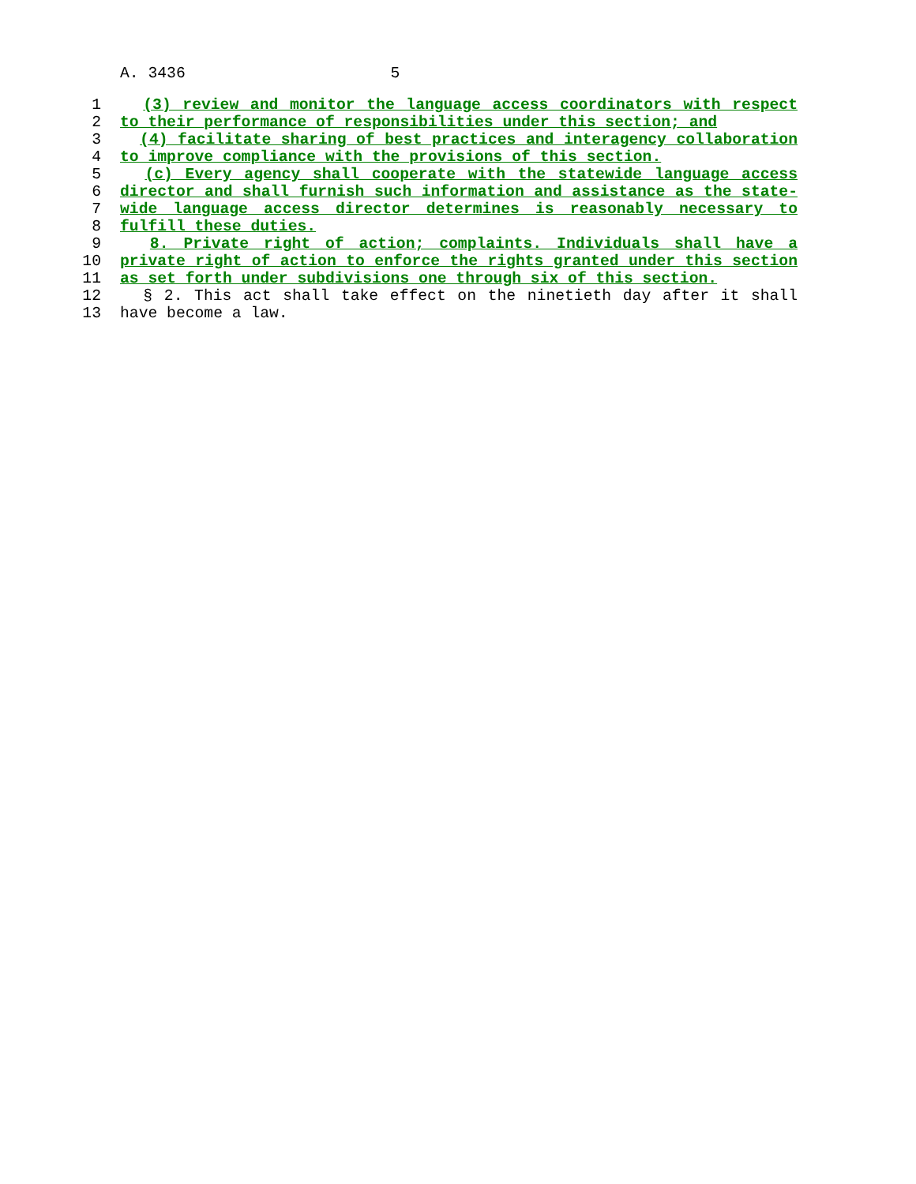A. 3436 5
1 (3) review and monitor the language access coordinators with respect
2 to their performance of responsibilities under this section; and
3 (4) facilitate sharing of best practices and interagency collaboration
4 to improve compliance with the provisions of this section.
5 (c) Every agency shall cooperate with the statewide language access
6 director and shall furnish such information and assistance as the state-
7 wide language access director determines is reasonably necessary to
8 fulfill these duties.
9 8. Private right of action; complaints. Individuals shall have a
10 private right of action to enforce the rights granted under this section
11 as set forth under subdivisions one through six of this section.
12 § 2. This act shall take effect on the ninetieth day after it shall
13 have become a law.